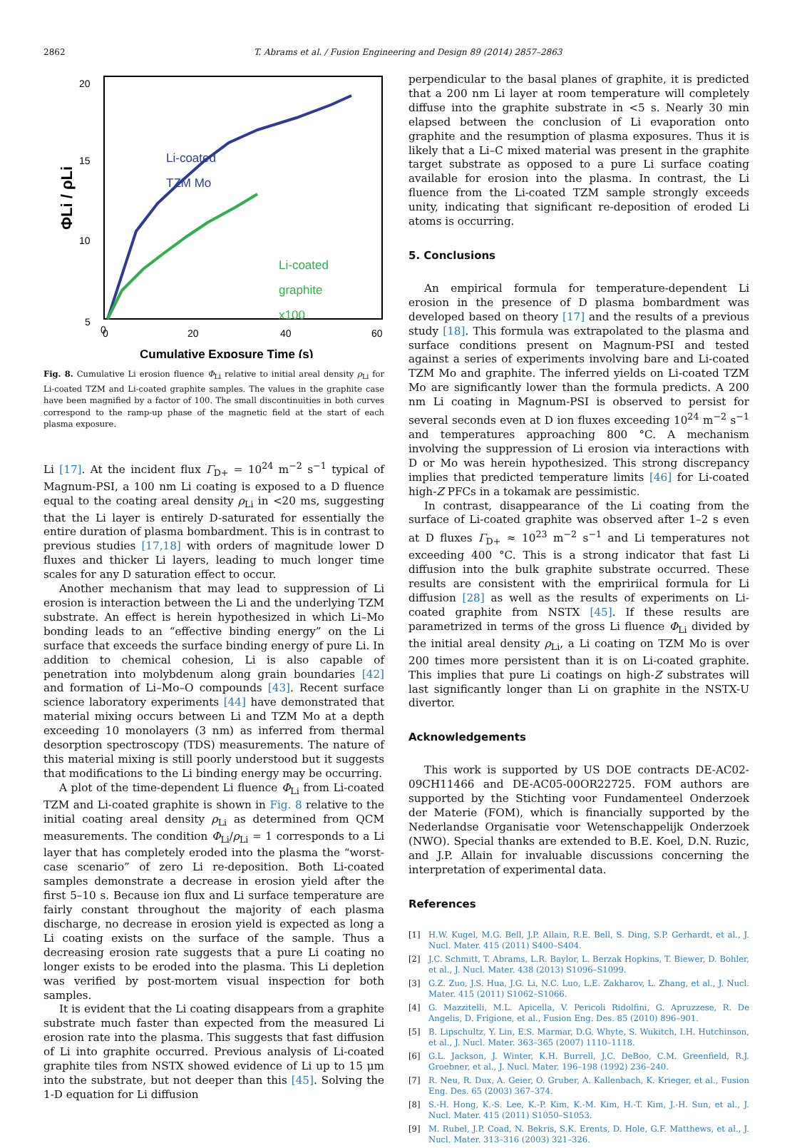2862 T. Abrams et al. / Fusion Engineering and Design 89 (2014) 2857–2863
20
15
10
5
0
0
20
40
60
Cumulative Exposure Time (s)
ΦLi / ρLi
Li-coated
TZM Mo
Li-coated
graphite
x100
Fig. 8. Cumulative Li erosion fluence Φ<sub>Li</sub> relative to initial areal density ρ<sub>Li</sub> for Li-coated TZM and Li-coated graphite samples. The values in the graphite case have been magnified by a factor of 100. The small discontinuities in both curves correspond to the ramp-up phase of the magnetic field at the start of each plasma exposure.
Li [17]. At the incident flux Γ<sub>D+</sub> = 10<sup>24</sup> m<sup>−2</sup> s<sup>−1</sup> typical of Magnum-PSI, a 100 nm Li coating is exposed to a D fluence equal to the coating areal density ρ<sub>Li</sub> in <20 ms, suggesting that the Li layer is entirely D-saturated for essentially the entire duration of plasma bombardment. This is in contrast to previous studies [17,18] with orders of magnitude lower D fluxes and thicker Li layers, leading to much longer time scales for any D saturation effect to occur.
Another mechanism that may lead to suppression of Li erosion is interaction between the Li and the underlying TZM substrate. An effect is herein hypothesized in which Li–Mo bonding leads to an “effective binding energy” on the Li surface that exceeds the surface binding energy of pure Li. In addition to chemical cohesion, Li is also capable of penetration into molybdenum along grain boundaries [42] and formation of Li–Mo–O compounds [43]. Recent surface science laboratory experiments [44] have demonstrated that material mixing occurs between Li and TZM Mo at a depth exceeding 10 monolayers (3 nm) as inferred from thermal desorption spectroscopy (TDS) measurements. The nature of this material mixing is still poorly understood but it suggests that modifications to the Li binding energy may be occurring.
A plot of the time-dependent Li fluence Φ<sub>Li</sub> from Li-coated TZM and Li-coated graphite is shown in Fig. 8 relative to the initial coating areal density ρ<sub>Li</sub> as determined from QCM measurements. The condition Φ<sub>Li</sub>/ρ<sub>Li</sub> = 1 corresponds to a Li layer that has completely eroded into the plasma the “worst-case scenario” of zero Li re-deposition. Both Li-coated samples demonstrate a decrease in erosion yield after the first 5–10 s. Because ion flux and Li surface temperature are fairly constant throughout the majority of each plasma discharge, no decrease in erosion yield is expected as long a Li coating exists on the surface of the sample. Thus a decreasing erosion rate suggests that a pure Li coating no longer exists to be eroded into the plasma. This Li depletion was verified by post-mortem visual inspection for both samples.
It is evident that the Li coating disappears from a graphite substrate much faster than expected from the measured Li erosion rate into the plasma. This suggests that fast diffusion of Li into graphite occurred. Previous analysis of Li-coated graphite tiles from NSTX showed evidence of Li up to 15 μm into the substrate, but not deeper than this [45]. Solving the 1-D equation for Li diffusion
perpendicular to the basal planes of graphite, it is predicted that a 200 nm Li layer at room temperature will completely diffuse into the graphite substrate in <5 s. Nearly 30 min elapsed between the conclusion of Li evaporation onto graphite and the resumption of plasma exposures. Thus it is likely that a Li–C mixed material was present in the graphite target substrate as opposed to a pure Li surface coating available for erosion into the plasma. In contrast, the Li fluence from the Li-coated TZM sample strongly exceeds unity, indicating that significant re-deposition of eroded Li atoms is occurring.
5. Conclusions
An empirical formula for temperature-dependent Li erosion in the presence of D plasma bombardment was developed based on theory [17] and the results of a previous study [18]. This formula was extrapolated to the plasma and surface conditions present on Magnum-PSI and tested against a series of experiments involving bare and Li-coated TZM Mo and graphite. The inferred yields on Li-coated TZM Mo are significantly lower than the formula predicts. A 200 nm Li coating in Magnum-PSI is observed to persist for several seconds even at D ion fluxes exceeding 10<sup>24</sup> m<sup>−2</sup> s<sup>−1</sup> and temperatures approaching 800 °C. A mechanism involving the suppression of Li erosion via interactions with D or Mo was herein hypothesized. This strong discrepancy implies that predicted temperature limits [46] for Li-coated high-Z PFCs in a tokamak are pessimistic.
In contrast, disappearance of the Li coating from the surface of Li-coated graphite was observed after 1–2 s even at D fluxes Γ<sub>D+</sub> ≈ 10<sup>23</sup> m<sup>−2</sup> s<sup>−1</sup> and Li temperatures not exceeding 400 °C. This is a strong indicator that fast Li diffusion into the bulk graphite substrate occurred. These results are consistent with the empririical formula for Li diffusion [28] as well as the results of experiments on Li-coated graphite from NSTX [45]. If these results are parametrized in terms of the gross Li fluence Φ<sub>Li</sub> divided by the initial areal density ρ<sub>Li</sub>, a Li coating on TZM Mo is over 200 times more persistent than it is on Li-coated graphite. This implies that pure Li coatings on high-Z substrates will last significantly longer than Li on graphite in the NSTX-U divertor.
Acknowledgements
This work is supported by US DOE contracts DE-AC02-09CH11466 and DE-AC05-00OR22725. FOM authors are supported by the Stichting voor Fundamenteel Onderzoek der Materie (FOM), which is financially supported by the Nederlandse Organisatie voor Wetenschappelijk Onderzoek (NWO). Special thanks are extended to B.E. Koel, D.N. Ruzic, and J.P. Allain for invaluable discussions concerning the interpretation of experimental data.
References
[1] H.W. Kugel, M.G. Bell, J.P. Allain, R.E. Bell, S. Ding, S.P. Gerhardt, et al., J. Nucl. Mater. 415 (2011) S400–S404.
[2] J.C. Schmitt, T. Abrams, L.R. Baylor, L. Berzak Hopkins, T. Biewer, D. Bohler, et al., J. Nucl. Mater. 438 (2013) S1096–S1099.
[3] G.Z. Zuo, J.S. Hua, J.G. Li, N.C. Luo, L.E. Zakharov, L. Zhang, et al., J. Nucl. Mater. 415 (2011) S1062–S1066.
[4] G. Mazzitelli, M.L. Apicella, V. Pericoli Ridolfini, G. Apruzzese, R. De Angelis, D. Frigione, et al., Fusion Eng. Des. 85 (2010) 896–901.
[5] B. Lipschultz, Y. Lin, E.S. Marmar, D.G. Whyte, S. Wukitch, I.H. Hutchinson, et al., J. Nucl. Mater. 363–365 (2007) 1110–1118.
[6] G.L. Jackson, J. Winter, K.H. Burrell, J.C. DeBoo, C.M. Greenfield, R.J. Groebner, et al., J. Nucl. Mater. 196–198 (1992) 236–240.
[7] R. Neu, R. Dux, A. Geier, O. Gruber, A. Kallenbach, K. Krieger, et al., Fusion Eng. Des. 65 (2003) 367–374.
[8] S.-H. Hong, K.-S. Lee, K.-P. Kim, K.-M. Kim, H.-T. Kim, J.-H. Sun, et al., J. Nucl. Mater. 415 (2011) S1050–S1053.
[9] M. Rubel, J.P. Coad, N. Bekris, S.K. Erents, D. Hole, G.F. Matthews, et al., J. Nucl. Mater. 313–316 (2003) 321–326.